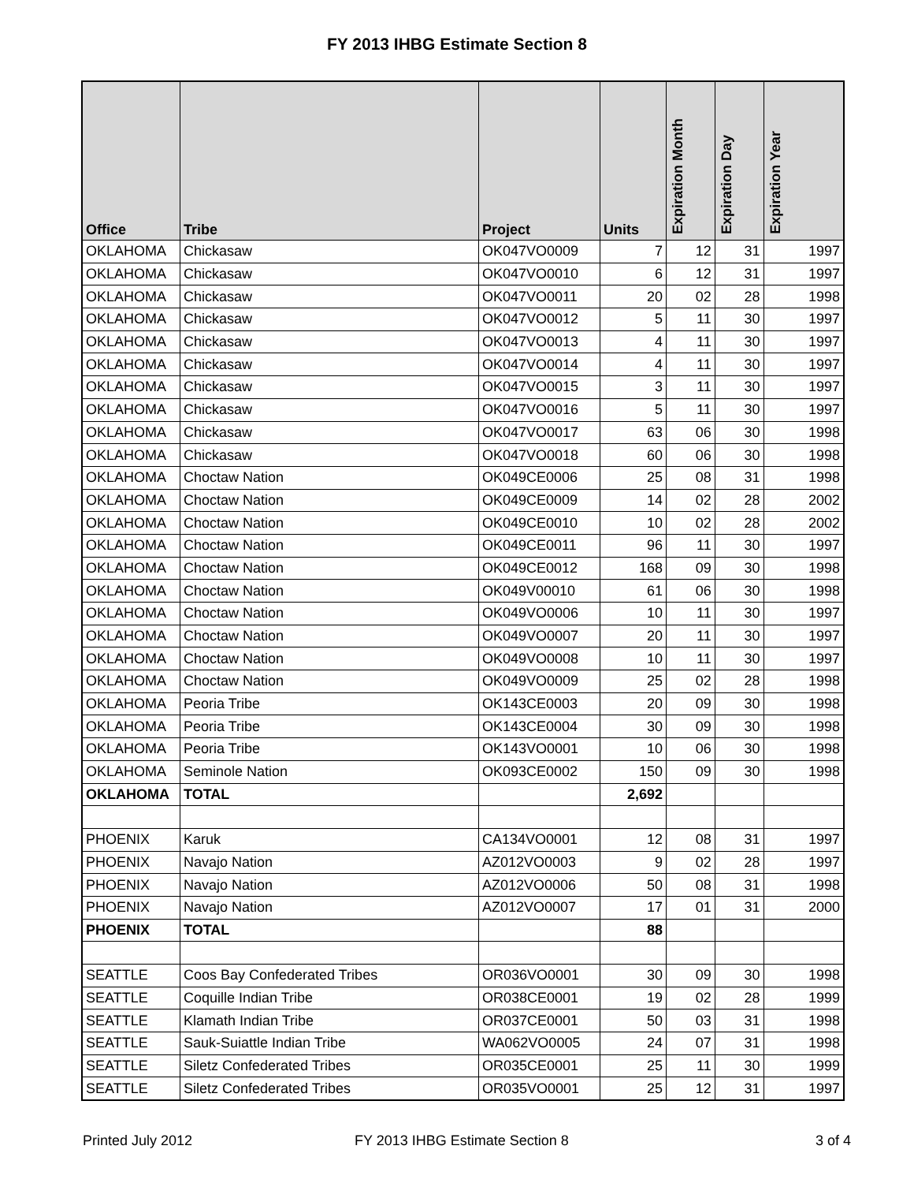FY 2013 IHBG Estimate Section 8
| Office | Tribe | Project | Units | Expiration Month | Expiration Day | Expiration Year |
| --- | --- | --- | --- | --- | --- | --- |
| OKLAHOMA | Chickasaw | OK047VO0009 | 7 | 12 | 31 | 1997 |
| OKLAHOMA | Chickasaw | OK047VO0010 | 6 | 12 | 31 | 1997 |
| OKLAHOMA | Chickasaw | OK047VO0011 | 20 | 02 | 28 | 1998 |
| OKLAHOMA | Chickasaw | OK047VO0012 | 5 | 11 | 30 | 1997 |
| OKLAHOMA | Chickasaw | OK047VO0013 | 4 | 11 | 30 | 1997 |
| OKLAHOMA | Chickasaw | OK047VO0014 | 4 | 11 | 30 | 1997 |
| OKLAHOMA | Chickasaw | OK047VO0015 | 3 | 11 | 30 | 1997 |
| OKLAHOMA | Chickasaw | OK047VO0016 | 5 | 11 | 30 | 1997 |
| OKLAHOMA | Chickasaw | OK047VO0017 | 63 | 06 | 30 | 1998 |
| OKLAHOMA | Chickasaw | OK047VO0018 | 60 | 06 | 30 | 1998 |
| OKLAHOMA | Choctaw Nation | OK049CE0006 | 25 | 08 | 31 | 1998 |
| OKLAHOMA | Choctaw Nation | OK049CE0009 | 14 | 02 | 28 | 2002 |
| OKLAHOMA | Choctaw Nation | OK049CE0010 | 10 | 02 | 28 | 2002 |
| OKLAHOMA | Choctaw Nation | OK049CE0011 | 96 | 11 | 30 | 1997 |
| OKLAHOMA | Choctaw Nation | OK049CE0012 | 168 | 09 | 30 | 1998 |
| OKLAHOMA | Choctaw Nation | OK049V00010 | 61 | 06 | 30 | 1998 |
| OKLAHOMA | Choctaw Nation | OK049VO0006 | 10 | 11 | 30 | 1997 |
| OKLAHOMA | Choctaw Nation | OK049VO0007 | 20 | 11 | 30 | 1997 |
| OKLAHOMA | Choctaw Nation | OK049VO0008 | 10 | 11 | 30 | 1997 |
| OKLAHOMA | Choctaw Nation | OK049VO0009 | 25 | 02 | 28 | 1998 |
| OKLAHOMA | Peoria Tribe | OK143CE0003 | 20 | 09 | 30 | 1998 |
| OKLAHOMA | Peoria Tribe | OK143CE0004 | 30 | 09 | 30 | 1998 |
| OKLAHOMA | Peoria Tribe | OK143VO0001 | 10 | 06 | 30 | 1998 |
| OKLAHOMA | Seminole Nation | OK093CE0002 | 150 | 09 | 30 | 1998 |
| OKLAHOMA | TOTAL | | 2,692 | | | |
| PHOENIX | Karuk | CA134VO0001 | 12 | 08 | 31 | 1997 |
| PHOENIX | Navajo Nation | AZ012VO0003 | 9 | 02 | 28 | 1997 |
| PHOENIX | Navajo Nation | AZ012VO0006 | 50 | 08 | 31 | 1998 |
| PHOENIX | Navajo Nation | AZ012VO0007 | 17 | 01 | 31 | 2000 |
| PHOENIX | TOTAL | | 88 | | | |
| SEATTLE | Coos Bay Confederated Tribes | OR036VO0001 | 30 | 09 | 30 | 1998 |
| SEATTLE | Coquille Indian Tribe | OR038CE0001 | 19 | 02 | 28 | 1999 |
| SEATTLE | Klamath Indian Tribe | OR037CE0001 | 50 | 03 | 31 | 1998 |
| SEATTLE | Sauk-Suiattle Indian Tribe | WA062VO0005 | 24 | 07 | 31 | 1998 |
| SEATTLE | Siletz Confederated Tribes | OR035CE0001 | 25 | 11 | 30 | 1999 |
| SEATTLE | Siletz Confederated Tribes | OR035VO0001 | 25 | 12 | 31 | 1997 |
Printed July 2012 FY 2013 IHBG Estimate Section 8 3 of 4